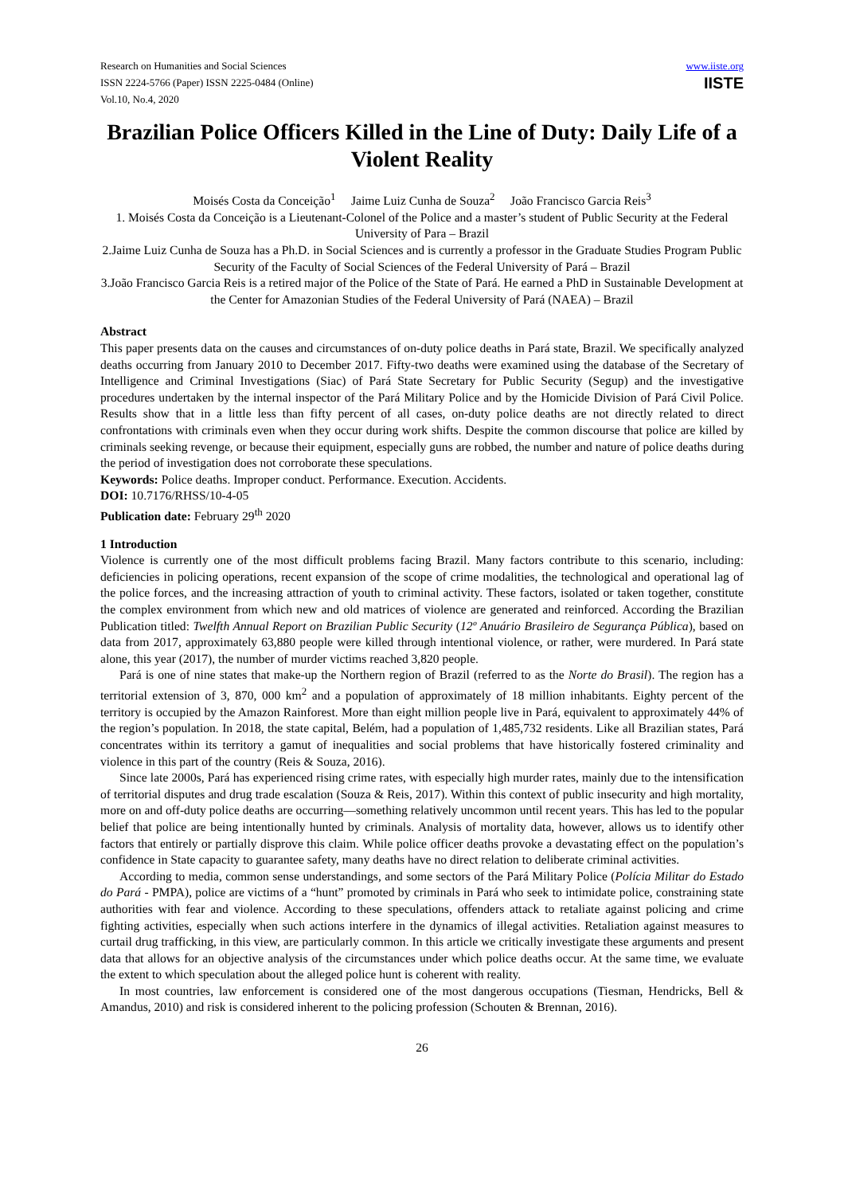Research on Humanities and Social Sciences
ISSN 2224-5766 (Paper) ISSN 2225-0484 (Online)
Vol.10, No.4, 2020
www.iiste.org
IISTE
Brazilian Police Officers Killed in the Line of Duty: Daily Life of a Violent Reality
Moisés Costa da Conceição<sup>1</sup> Jaime Luiz Cunha de Souza<sup>2</sup> João Francisco Garcia Reis<sup>3</sup>
1. Moisés Costa da Conceição is a Lieutenant-Colonel of the Police and a master’s student of Public Security at the Federal University of Para – Brazil
2.Jaime Luiz Cunha de Souza has a Ph.D. in Social Sciences and is currently a professor in the Graduate Studies Program Public Security of the Faculty of Social Sciences of the Federal University of Pará – Brazil
3.João Francisco Garcia Reis is a retired major of the Police of the State of Pará. He earned a PhD in Sustainable Development at the Center for Amazonian Studies of the Federal University of Pará (NAEA) – Brazil
Abstract
This paper presents data on the causes and circumstances of on-duty police deaths in Pará state, Brazil. We specifically analyzed deaths occurring from January 2010 to December 2017. Fifty-two deaths were examined using the database of the Secretary of Intelligence and Criminal Investigations (Siac) of Pará State Secretary for Public Security (Segup) and the investigative procedures undertaken by the internal inspector of the Pará Military Police and by the Homicide Division of Pará Civil Police. Results show that in a little less than fifty percent of all cases, on-duty police deaths are not directly related to direct confrontations with criminals even when they occur during work shifts. Despite the common discourse that police are killed by criminals seeking revenge, or because their equipment, especially guns are robbed, the number and nature of police deaths during the period of investigation does not corroborate these speculations.
Keywords: Police deaths. Improper conduct. Performance. Execution. Accidents.
DOI: 10.7176/RHSS/10-4-05
Publication date: February 29<sup>th</sup> 2020
1 Introduction
Violence is currently one of the most difficult problems facing Brazil. Many factors contribute to this scenario, including: deficiencies in policing operations, recent expansion of the scope of crime modalities, the technological and operational lag of the police forces, and the increasing attraction of youth to criminal activity. These factors, isolated or taken together, constitute the complex environment from which new and old matrices of violence are generated and reinforced. According the Brazilian Publication titled: Twelfth Annual Report on Brazilian Public Security (12º Anuário Brasileiro de Segurança Pública), based on data from 2017, approximately 63,880 people were killed through intentional violence, or rather, were murdered. In Pará state alone, this year (2017), the number of murder victims reached 3,820 people.
Pará is one of nine states that make-up the Northern region of Brazil (referred to as the Norte do Brasil). The region has a territorial extension of 3, 870, 000 km<sup>2</sup> and a population of approximately of 18 million inhabitants. Eighty percent of the territory is occupied by the Amazon Rainforest. More than eight million people live in Pará, equivalent to approximately 44% of the region’s population. In 2018, the state capital, Belém, had a population of 1,485,732 residents. Like all Brazilian states, Pará concentrates within its territory a gamut of inequalities and social problems that have historically fostered criminality and violence in this part of the country (Reis & Souza, 2016).
Since late 2000s, Pará has experienced rising crime rates, with especially high murder rates, mainly due to the intensification of territorial disputes and drug trade escalation (Souza & Reis, 2017). Within this context of public insecurity and high mortality, more on and off-duty police deaths are occurring—something relatively uncommon until recent years. This has led to the popular belief that police are being intentionally hunted by criminals. Analysis of mortality data, however, allows us to identify other factors that entirely or partially disprove this claim. While police officer deaths provoke a devastating effect on the population’s confidence in State capacity to guarantee safety, many deaths have no direct relation to deliberate criminal activities.
According to media, common sense understandings, and some sectors of the Pará Military Police (Polícia Militar do Estado do Pará - PMPA), police are victims of a “hunt” promoted by criminals in Pará who seek to intimidate police, constraining state authorities with fear and violence. According to these speculations, offenders attack to retaliate against policing and crime fighting activities, especially when such actions interfere in the dynamics of illegal activities. Retaliation against measures to curtail drug trafficking, in this view, are particularly common. In this article we critically investigate these arguments and present data that allows for an objective analysis of the circumstances under which police deaths occur. At the same time, we evaluate the extent to which speculation about the alleged police hunt is coherent with reality.
In most countries, law enforcement is considered one of the most dangerous occupations (Tiesman, Hendricks, Bell & Amandus, 2010) and risk is considered inherent to the policing profession (Schouten & Brennan, 2016).
26